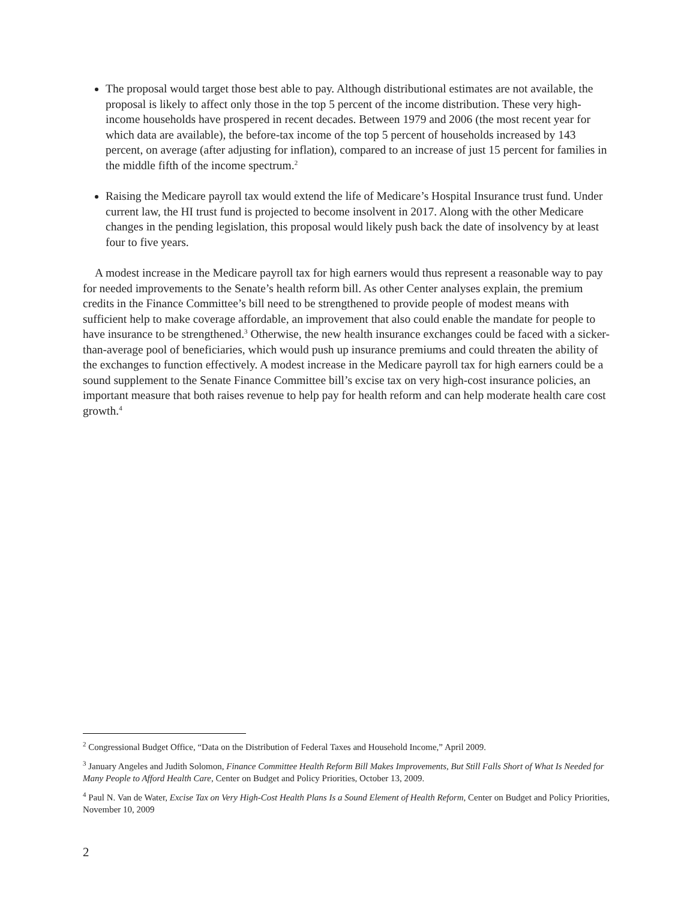The proposal would target those best able to pay. Although distributional estimates are not available, the proposal is likely to affect only those in the top 5 percent of the income distribution. These very high-income households have prospered in recent decades. Between 1979 and 2006 (the most recent year for which data are available), the before-tax income of the top 5 percent of households increased by 143 percent, on average (after adjusting for inflation), compared to an increase of just 15 percent for families in the middle fifth of the income spectrum.<sup>2</sup>
Raising the Medicare payroll tax would extend the life of Medicare’s Hospital Insurance trust fund. Under current law, the HI trust fund is projected to become insolvent in 2017. Along with the other Medicare changes in the pending legislation, this proposal would likely push back the date of insolvency by at least four to five years.
A modest increase in the Medicare payroll tax for high earners would thus represent a reasonable way to pay for needed improvements to the Senate’s health reform bill. As other Center analyses explain, the premium credits in the Finance Committee’s bill need to be strengthened to provide people of modest means with sufficient help to make coverage affordable, an improvement that also could enable the mandate for people to have insurance to be strengthened.<sup>3</sup> Otherwise, the new health insurance exchanges could be faced with a sicker-than-average pool of beneficiaries, which would push up insurance premiums and could threaten the ability of the exchanges to function effectively. A modest increase in the Medicare payroll tax for high earners could be a sound supplement to the Senate Finance Committee bill’s excise tax on very high-cost insurance policies, an important measure that both raises revenue to help pay for health reform and can help moderate health care cost growth.<sup>4</sup>
<sup>2</sup> Congressional Budget Office, “Data on the Distribution of Federal Taxes and Household Income,” April 2009.
<sup>3</sup> January Angeles and Judith Solomon, Finance Committee Health Reform Bill Makes Improvements, But Still Falls Short of What Is Needed for Many People to Afford Health Care, Center on Budget and Policy Priorities, October 13, 2009.
<sup>4</sup> Paul N. Van de Water, Excise Tax on Very High-Cost Health Plans Is a Sound Element of Health Reform, Center on Budget and Policy Priorities, November 10, 2009
2